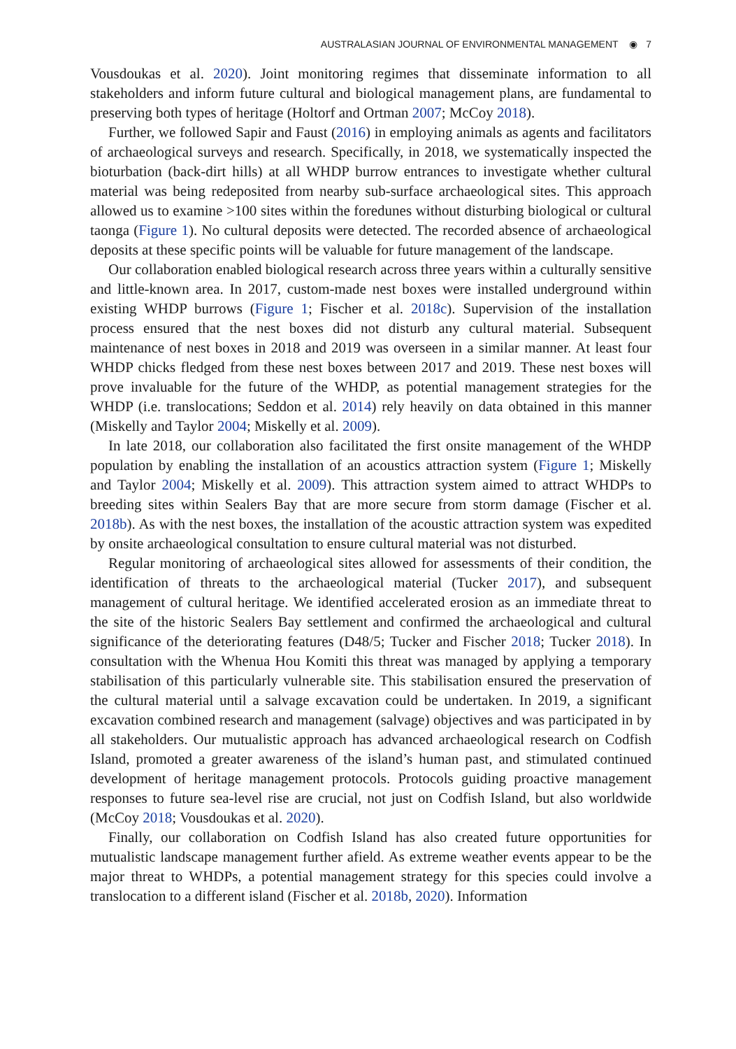AUSTRALASIAN JOURNAL OF ENVIRONMENTAL MANAGEMENT ◉ 7
Vousdoukas et al. 2020). Joint monitoring regimes that disseminate information to all stakeholders and inform future cultural and biological management plans, are fundamental to preserving both types of heritage (Holtorf and Ortman 2007; McCoy 2018).
Further, we followed Sapir and Faust (2016) in employing animals as agents and facilitators of archaeological surveys and research. Specifically, in 2018, we systematically inspected the bioturbation (back-dirt hills) at all WHDP burrow entrances to investigate whether cultural material was being redeposited from nearby sub-surface archaeological sites. This approach allowed us to examine >100 sites within the foredunes without disturbing biological or cultural taonga (Figure 1). No cultural deposits were detected. The recorded absence of archaeological deposits at these specific points will be valuable for future management of the landscape.
Our collaboration enabled biological research across three years within a culturally sensitive and little-known area. In 2017, custom-made nest boxes were installed underground within existing WHDP burrows (Figure 1; Fischer et al. 2018c). Supervision of the installation process ensured that the nest boxes did not disturb any cultural material. Subsequent maintenance of nest boxes in 2018 and 2019 was overseen in a similar manner. At least four WHDP chicks fledged from these nest boxes between 2017 and 2019. These nest boxes will prove invaluable for the future of the WHDP, as potential management strategies for the WHDP (i.e. translocations; Seddon et al. 2014) rely heavily on data obtained in this manner (Miskelly and Taylor 2004; Miskelly et al. 2009).
In late 2018, our collaboration also facilitated the first onsite management of the WHDP population by enabling the installation of an acoustics attraction system (Figure 1; Miskelly and Taylor 2004; Miskelly et al. 2009). This attraction system aimed to attract WHDPs to breeding sites within Sealers Bay that are more secure from storm damage (Fischer et al. 2018b). As with the nest boxes, the installation of the acoustic attraction system was expedited by onsite archaeological consultation to ensure cultural material was not disturbed.
Regular monitoring of archaeological sites allowed for assessments of their condition, the identification of threats to the archaeological material (Tucker 2017), and subsequent management of cultural heritage. We identified accelerated erosion as an immediate threat to the site of the historic Sealers Bay settlement and confirmed the archaeological and cultural significance of the deteriorating features (D48/5; Tucker and Fischer 2018; Tucker 2018). In consultation with the Whenua Hou Komiti this threat was managed by applying a temporary stabilisation of this particularly vulnerable site. This stabilisation ensured the preservation of the cultural material until a salvage excavation could be undertaken. In 2019, a significant excavation combined research and management (salvage) objectives and was participated in by all stakeholders. Our mutualistic approach has advanced archaeological research on Codfish Island, promoted a greater awareness of the island’s human past, and stimulated continued development of heritage management protocols. Protocols guiding proactive management responses to future sea-level rise are crucial, not just on Codfish Island, but also worldwide (McCoy 2018; Vousdoukas et al. 2020).
Finally, our collaboration on Codfish Island has also created future opportunities for mutualistic landscape management further afield. As extreme weather events appear to be the major threat to WHDPs, a potential management strategy for this species could involve a translocation to a different island (Fischer et al. 2018b, 2020). Information